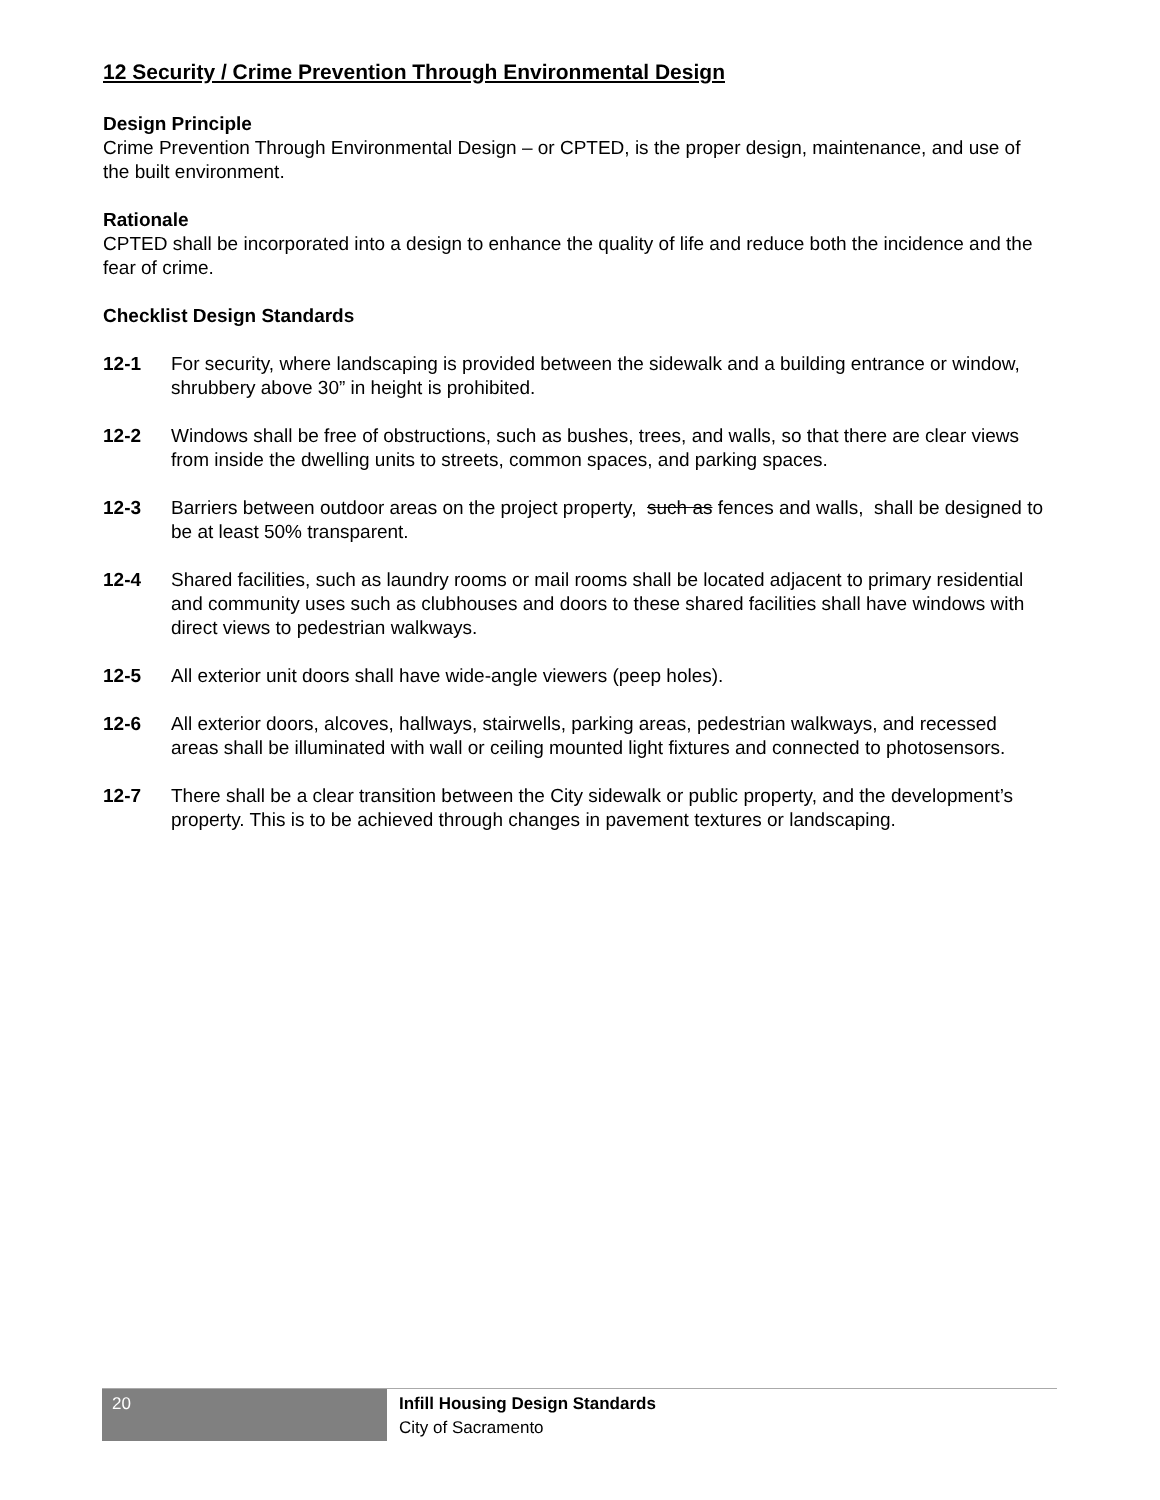12 Security / Crime Prevention Through Environmental Design
Design Principle
Crime Prevention Through Environmental Design – or CPTED, is the proper design, maintenance, and use of the built environment.
Rationale
CPTED shall be incorporated into a design to enhance the quality of life and reduce both the incidence and the fear of crime.
Checklist Design Standards
12-1 For security, where landscaping is provided between the sidewalk and a building entrance or window, shrubbery above 30” in height is prohibited.
12-2 Windows shall be free of obstructions, such as bushes, trees, and walls, so that there are clear views from inside the dwelling units to streets, common spaces, and parking spaces.
12-3 Barriers between outdoor areas on the project property, such as fences and walls, shall be designed to be at least 50% transparent.
12-4 Shared facilities, such as laundry rooms or mail rooms shall be located adjacent to primary residential and community uses such as clubhouses and doors to these shared facilities shall have windows with direct views to pedestrian walkways.
12-5 All exterior unit doors shall have wide-angle viewers (peep holes).
12-6 All exterior doors, alcoves, hallways, stairwells, parking areas, pedestrian walkways, and recessed areas shall be illuminated with wall or ceiling mounted light fixtures and connected to photosensors.
12-7 There shall be a clear transition between the City sidewalk or public property, and the development’s property. This is to be achieved through changes in pavement textures or landscaping.
20
Infill Housing Design Standards
City of Sacramento